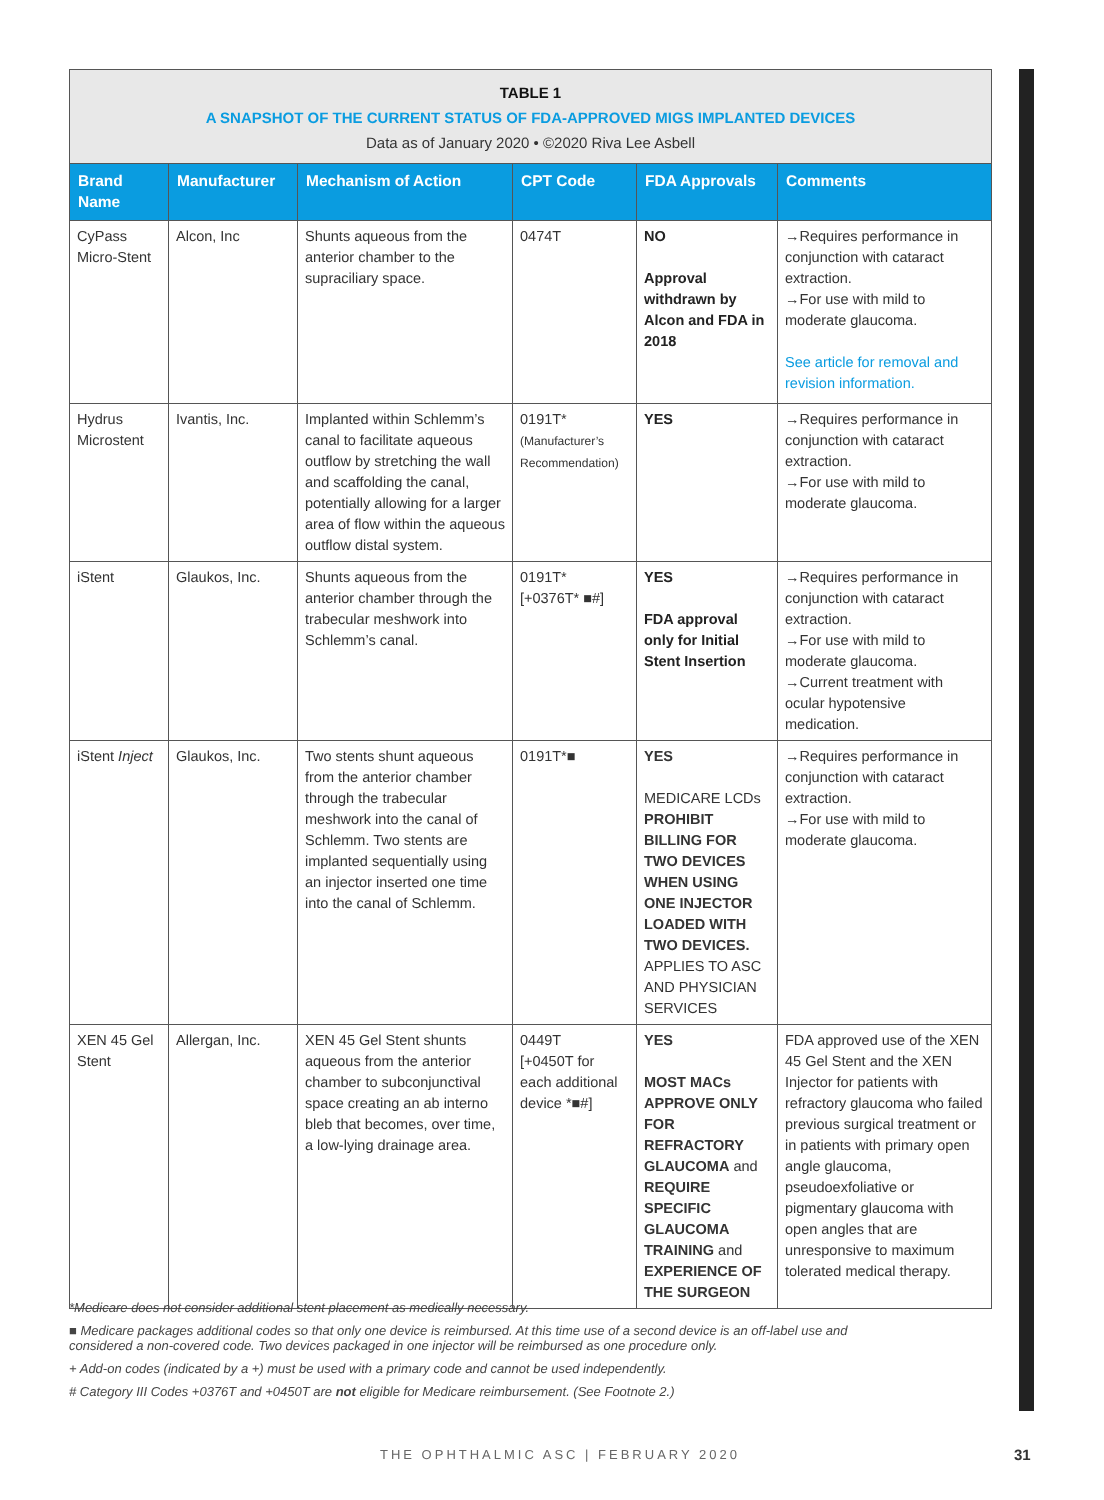TABLE 1
A SNAPSHOT OF THE CURRENT STATUS OF FDA-APPROVED MIGS IMPLANTED DEVICES
Data as of January 2020 • ©2020 Riva Lee Asbell
| Brand Name | Manufacturer | Mechanism of Action | CPT Code | FDA Approvals | Comments |
| --- | --- | --- | --- | --- | --- |
| CyPass Micro-Stent | Alcon, Inc | Shunts aqueous from the anterior chamber to the supraciliary space. | 0474T | NO Approval withdrawn by Alcon and FDA in 2018 | →Requires performance in conjunction with cataract extraction. →For use with mild to moderate glaucoma. See article for removal and revision information. |
| Hydrus Microstent | Ivantis, Inc. | Implanted within Schlemm’s canal to facilitate aqueous outflow by stretching the wall and scaffolding the canal, potentially allowing for a larger area of flow within the aqueous outflow distal system. | 0191T* (Manufacturer’s Recommendation) | YES | →Requires performance in conjunction with cataract extraction. →For use with mild to moderate glaucoma. |
| iStent | Glaukos, Inc. | Shunts aqueous from the anterior chamber through the trabecular meshwork into Schlemm’s canal. | 0191T* [+0376T* ■#] | YES FDA approval only for Initial Stent Insertion | →Requires performance in conjunction with cataract extraction. →For use with mild to moderate glaucoma. →Current treatment with ocular hypotensive medication. |
| iStent Inject | Glaukos, Inc. | Two stents shunt aqueous from the anterior chamber through the trabecular meshwork into the canal of Schlemm. Two stents are implanted sequentially using an injector inserted one time into the canal of Schlemm. | 0191T*■ | YES MEDICARE LCDs PROHIBIT BILLING FOR TWO DEVICES WHEN USING ONE INJECTOR LOADED WITH TWO DEVICES. APPLIES TO ASC AND PHYSICIAN SERVICES | →Requires performance in conjunction with cataract extraction. →For use with mild to moderate glaucoma. |
| XEN 45 Gel Stent | Allergan, Inc. | XEN 45 Gel Stent shunts aqueous from the anterior chamber to subconjunctival space creating an ab interno bleb that becomes, over time, a low-lying drainage area. | 0449T [+0450T for each additional device *■#] | YES MOST MACs APPROVE ONLY FOR REFRACTORY GLAUCOMA and REQUIRE SPECIFIC GLAUCOMA TRAINING and EXPERIENCE OF THE SURGEON | FDA approved use of the XEN 45 Gel Stent and the XEN Injector for patients with refractory glaucoma who failed previous surgical treatment or in patients with primary open angle glaucoma, pseudoexfoliative or pigmentary glaucoma with open angles that are unresponsive to maximum tolerated medical therapy. |
*Medicare does not consider additional stent placement as medically necessary.
■ Medicare packages additional codes so that only one device is reimbursed. At this time use of a second device is an off-label use and considered a non-covered code. Two devices packaged in one injector will be reimbursed as one procedure only.
+ Add-on codes (indicated by a +) must be used with a primary code and cannot be used independently.
# Category III Codes +0376T and +0450T are not eligible for Medicare reimbursement. (See Footnote 2.)
THE OPHTHALMIC ASC | FEBRUARY 2020
31